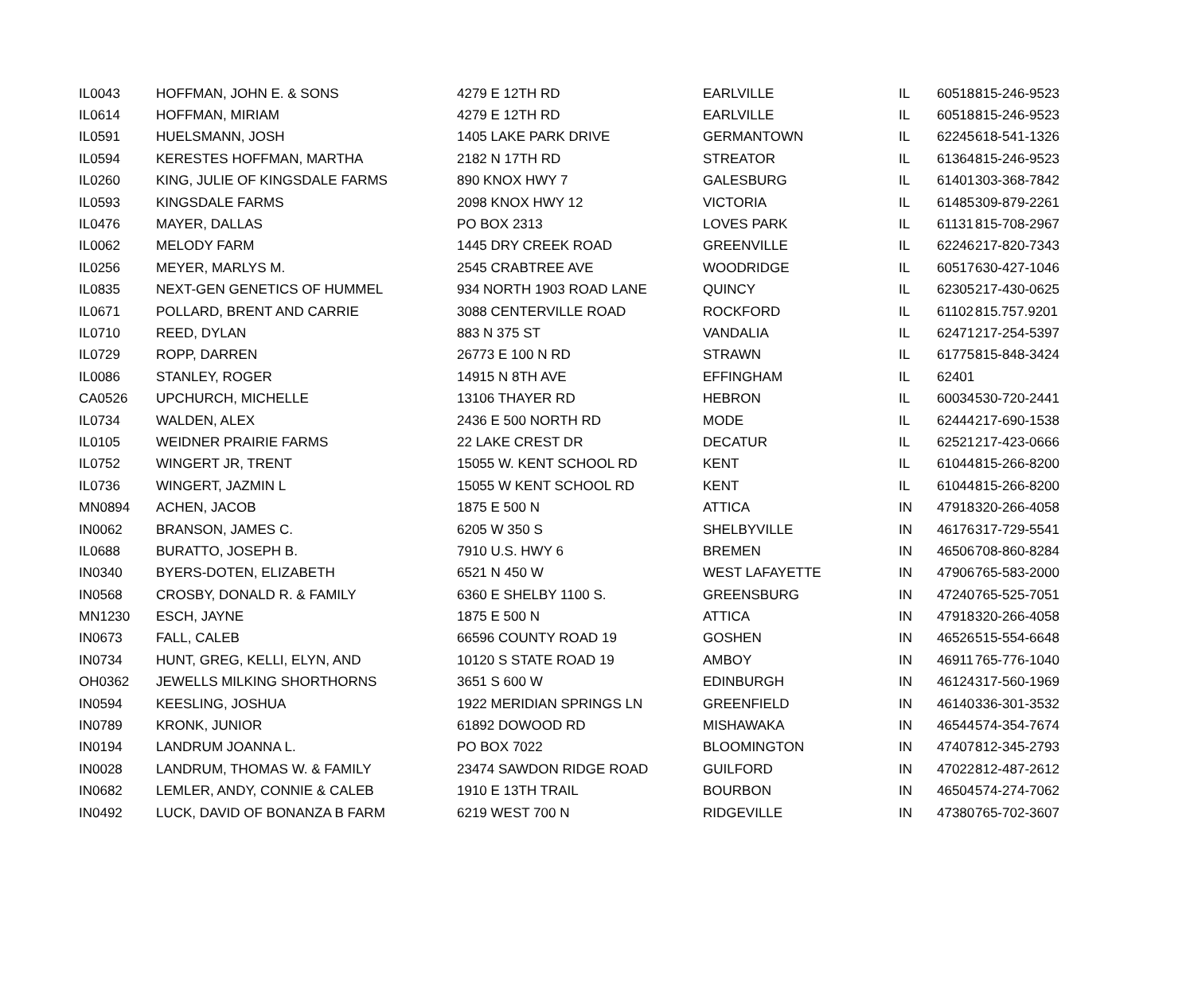| IL0043 | HOFFMAN, JOHN E. & SONS | 4279 E 12TH RD | EARLVILLE | IL | 60518 | 815-246-9523 |
| IL0614 | HOFFMAN, MIRIAM | 4279 E 12TH RD | EARLVILLE | IL | 60518 | 815-246-9523 |
| IL0591 | HUELSMANN, JOSH | 1405 LAKE PARK DRIVE | GERMANTOWN | IL | 62245 | 618-541-1326 |
| IL0594 | KERESTES HOFFMAN, MARTHA | 2182 N 17TH RD | STREATOR | IL | 61364 | 815-246-9523 |
| IL0260 | KING, JULIE OF KINGSDALE FARMS | 890 KNOX HWY 7 | GALESBURG | IL | 61401 | 303-368-7842 |
| IL0593 | KINGSDALE FARMS | 2098 KNOX HWY 12 | VICTORIA | IL | 61485 | 309-879-2261 |
| IL0476 | MAYER, DALLAS | PO BOX 2313 | LOVES PARK | IL | 61131 | 815-708-2967 |
| IL0062 | MELODY FARM | 1445 DRY CREEK ROAD | GREENVILLE | IL | 62246 | 217-820-7343 |
| IL0256 | MEYER, MARLYS M. | 2545 CRABTREE AVE | WOODRIDGE | IL | 60517 | 630-427-1046 |
| IL0835 | NEXT-GEN GENETICS OF HUMMEL | 934 NORTH 1903 ROAD LANE | QUINCY | IL | 62305 | 217-430-0625 |
| IL0671 | POLLARD, BRENT AND CARRIE | 3088 CENTERVILLE ROAD | ROCKFORD | IL | 61102 | 815.757.9201 |
| IL0710 | REED, DYLAN | 883 N 375 ST | VANDALIA | IL | 62471 | 217-254-5397 |
| IL0729 | ROPP, DARREN | 26773 E 100 N RD | STRAWN | IL | 61775 | 815-848-3424 |
| IL0086 | STANLEY, ROGER | 14915 N 8TH AVE | EFFINGHAM | IL | 62401 | |
| CA0526 | UPCHURCH, MICHELLE | 13106 THAYER RD | HEBRON | IL | 60034 | 530-720-2441 |
| IL0734 | WALDEN, ALEX | 2436 E 500 NORTH RD | MODE | IL | 62444 | 217-690-1538 |
| IL0105 | WEIDNER PRAIRIE FARMS | 22 LAKE CREST DR | DECATUR | IL | 62521 | 217-423-0666 |
| IL0752 | WINGERT JR, TRENT | 15055 W. KENT SCHOOL RD | KENT | IL | 61044 | 815-266-8200 |
| IL0736 | WINGERT, JAZMIN L | 15055 W KENT SCHOOL RD | KENT | IL | 61044 | 815-266-8200 |
| MN0894 | ACHEN, JACOB | 1875 E 500 N | ATTICA | IN | 47918 | 320-266-4058 |
| IN0062 | BRANSON, JAMES C. | 6205 W 350 S | SHELBYVILLE | IN | 46176 | 317-729-5541 |
| IL0688 | BURATTO, JOSEPH B. | 7910 U.S. HWY 6 | BREMEN | IN | 46506 | 708-860-8284 |
| IN0340 | BYERS-DOTEN, ELIZABETH | 6521 N 450 W | WEST LAFAYETTE | IN | 47906 | 765-583-2000 |
| IN0568 | CROSBY, DONALD R. & FAMILY | 6360 E SHELBY 1100 S. | GREENSBURG | IN | 47240 | 765-525-7051 |
| MN1230 | ESCH, JAYNE | 1875 E 500 N | ATTICA | IN | 47918 | 320-266-4058 |
| IN0673 | FALL, CALEB | 66596 COUNTY ROAD 19 | GOSHEN | IN | 46526 | 515-554-6648 |
| IN0734 | HUNT, GREG, KELLI, ELYN, AND | 10120 S STATE ROAD 19 | AMBOY | IN | 46911 | 765-776-1040 |
| OH0362 | JEWELLS MILKING SHORTHORNS | 3651 S 600 W | EDINBURGH | IN | 46124 | 317-560-1969 |
| IN0594 | KEESLING, JOSHUA | 1922 MERIDIAN SPRINGS LN | GREENFIELD | IN | 46140 | 336-301-3532 |
| IN0789 | KRONK, JUNIOR | 61892 DOWOOD RD | MISHAWAKA | IN | 46544 | 574-354-7674 |
| IN0194 | LANDRUM JOANNA L. | PO BOX 7022 | BLOOMINGTON | IN | 47407 | 812-345-2793 |
| IN0028 | LANDRUM, THOMAS W. & FAMILY | 23474 SAWDON RIDGE ROAD | GUILFORD | IN | 47022 | 812-487-2612 |
| IN0682 | LEMLER, ANDY, CONNIE & CALEB | 1910 E 13TH TRAIL | BOURBON | IN | 46504 | 574-274-7062 |
| IN0492 | LUCK, DAVID OF BONANZA B FARM | 6219 WEST 700 N | RIDGEVILLE | IN | 47380 | 765-702-3607 |